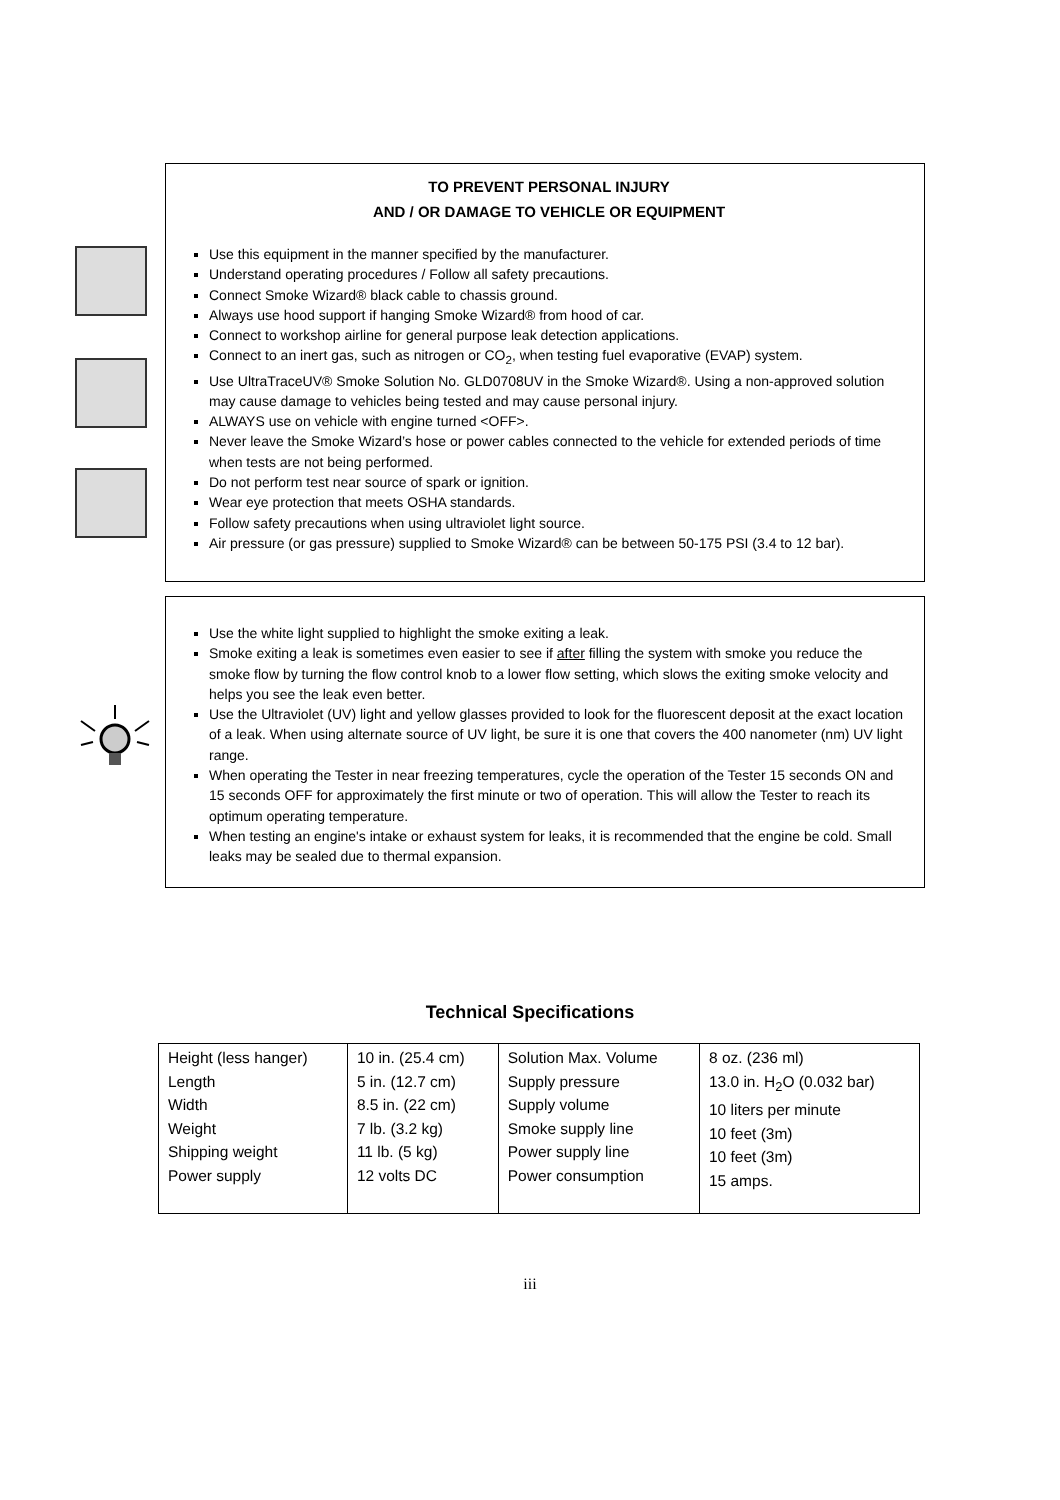TO PREVENT PERSONAL INJURY
AND / OR DAMAGE TO VEHICLE OR EQUIPMENT
Use this equipment in the manner specified by the manufacturer.
Understand operating procedures / Follow all safety precautions.
Connect Smoke Wizard® black cable to chassis ground.
Always use hood support if hanging Smoke Wizard® from hood of car.
Connect to workshop airline for general purpose leak detection applications.
Connect to an inert gas, such as nitrogen or CO<sub>2</sub>, when testing fuel evaporative (EVAP) system.
Use UltraTraceUV® Smoke Solution No. GLD0708UV in the Smoke Wizard®. Using a non-approved solution may cause damage to vehicles being tested and may cause personal injury.
ALWAYS use on vehicle with engine turned <OFF>.
Never leave the Smoke Wizard’s hose or power cables connected to the vehicle for extended periods of time when tests are not being performed.
Do not perform test near source of spark or ignition.
Wear eye protection that meets OSHA standards.
Follow safety precautions when using ultraviolet light source.
Air pressure (or gas pressure) supplied to Smoke Wizard® can be between 50-175 PSI (3.4 to 12 bar).
Use the white light supplied to highlight the smoke exiting a leak.
Smoke exiting a leak is sometimes even easier to see if after filling the system with smoke you reduce the smoke flow by turning the flow control knob to a lower flow setting, which slows the exiting smoke velocity and helps you see the leak even better.
Use the Ultraviolet (UV) light and yellow glasses provided to look for the fluorescent deposit at the exact location of a leak. When using alternate source of UV light, be sure it is one that covers the 400 nanometer (nm) UV light range.
When operating the Tester in near freezing temperatures, cycle the operation of the Tester 15 seconds ON and 15 seconds OFF for approximately the first minute or two of operation. This will allow the Tester to reach its optimum operating temperature.
When testing an engine's intake or exhaust system for leaks, it is recommended that the engine be cold. Small leaks may be sealed due to thermal expansion.
Technical Specifications
| Height (less hanger) Length Width Weight Shipping weight Power supply | 10 in. (25.4 cm) 5 in. (12.7 cm) 8.5 in. (22 cm) 7 lb. (3.2 kg) 11 lb. (5 kg) 12 volts DC | Solution Max. Volume Supply pressure Supply volume Smoke supply line Power supply line Power consumption | 8 oz. (236 ml) 13.0 in. H<sub>2</sub>O (0.032 bar) 10 liters per minute 10 feet (3m) 10 feet (3m) 15 amps. |
iii